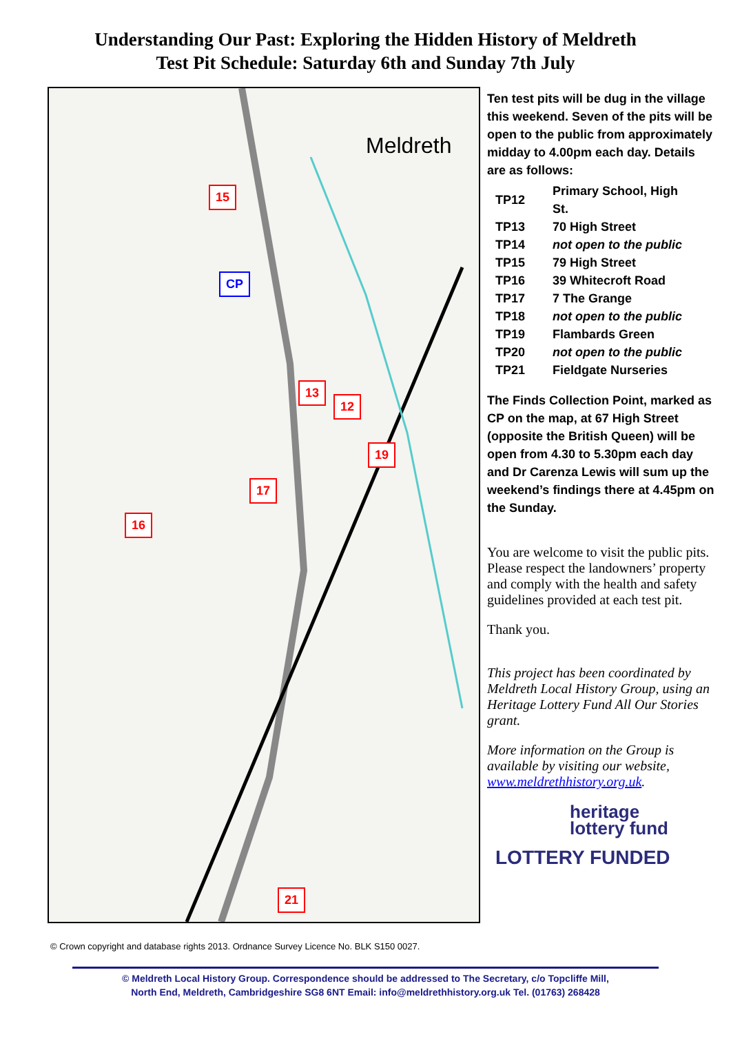Understanding Our Past: Exploring the Hidden History of Meldreth
Test Pit Schedule: Saturday 6th and Sunday 7th July
Meldreth
15
CP
13
12
19
17
16
21
Ten test pits will be dug in the village this weekend. Seven of the pits will be open to the public from approximately midday to 4.00pm each day. Details are as follows:
| TP12 | Primary School, High St. |
| TP13 | 70 High Street |
| TP14 | not open to the public |
| TP15 | 79 High Street |
| TP16 | 39 Whitecroft Road |
| TP17 | 7 The Grange |
| TP18 | not open to the public |
| TP19 | Flambards Green |
| TP20 | not open to the public |
| TP21 | Fieldgate Nurseries |
The Finds Collection Point, marked as CP on the map, at 67 High Street (opposite the British Queen) will be open from 4.30 to 5.30pm each day and Dr Carenza Lewis will sum up the weekend’s findings there at 4.45pm on the Sunday.
You are welcome to visit the public pits. Please respect the landowners’ property and comply with the health and safety guidelines provided at each test pit.
Thank you.
This project has been coordinated by Meldreth Local History Group, using an Heritage Lottery Fund All Our Stories grant.
More information on the Group is available by visiting our website, www.meldrethhistory.org.uk.
heritage
lottery fund
LOTTERY FUNDED
© Crown copyright and database rights 2013. Ordnance Survey Licence No. BLK S150 0027.
© Meldreth Local History Group. Correspondence should be addressed to The Secretary, c/o Topcliffe Mill,
North End, Meldreth, Cambridgeshire SG8 6NT Email: info@meldrethhistory.org.uk Tel. (01763) 268428